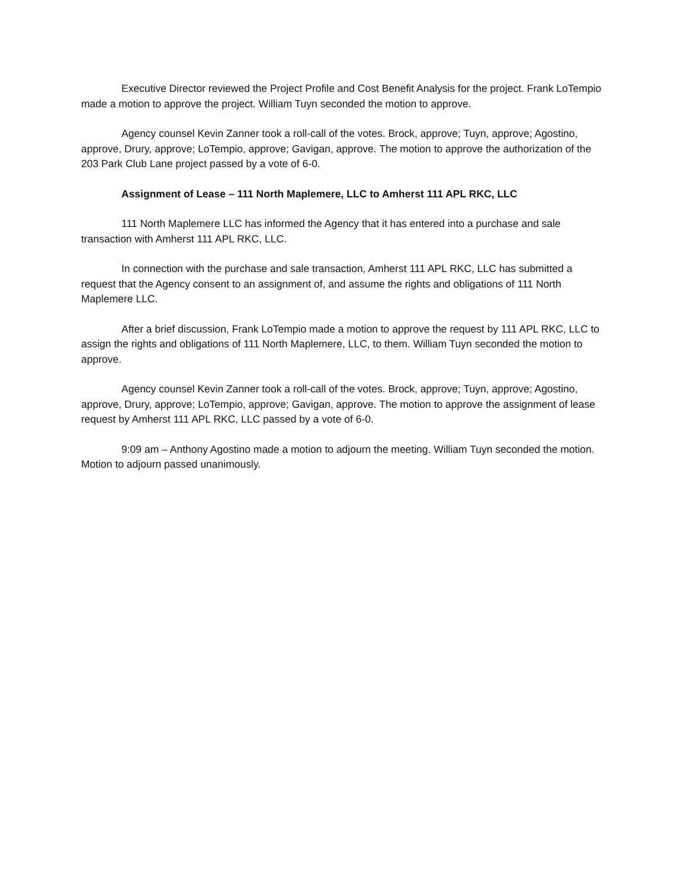Executive Director reviewed the Project Profile and Cost Benefit Analysis for the project. Frank LoTempio made a motion to approve the project. William Tuyn seconded the motion to approve.
Agency counsel Kevin Zanner took a roll-call of the votes. Brock, approve; Tuyn, approve; Agostino, approve, Drury, approve; LoTempio, approve; Gavigan, approve. The motion to approve the authorization of the 203 Park Club Lane project passed by a vote of 6-0.
Assignment of Lease – 111 North Maplemere, LLC to Amherst 111 APL RKC, LLC
111 North Maplemere LLC has informed the Agency that it has entered into a purchase and sale transaction with Amherst 111 APL RKC, LLC.
In connection with the purchase and sale transaction, Amherst 111 APL RKC, LLC has submitted a request that the Agency consent to an assignment of, and assume the rights and obligations of 111 North Maplemere LLC.
After a brief discussion, Frank LoTempio made a motion to approve the request by 111 APL RKC, LLC to assign the rights and obligations of 111 North Maplemere, LLC, to them. William Tuyn seconded the motion to approve.
Agency counsel Kevin Zanner took a roll-call of the votes. Brock, approve; Tuyn, approve; Agostino, approve, Drury, approve; LoTempio, approve; Gavigan, approve. The motion to approve the assignment of lease request by Amherst 111 APL RKC, LLC passed by a vote of 6-0.
9:09 am – Anthony Agostino made a motion to adjourn the meeting. William Tuyn seconded the motion. Motion to adjourn passed unanimously.